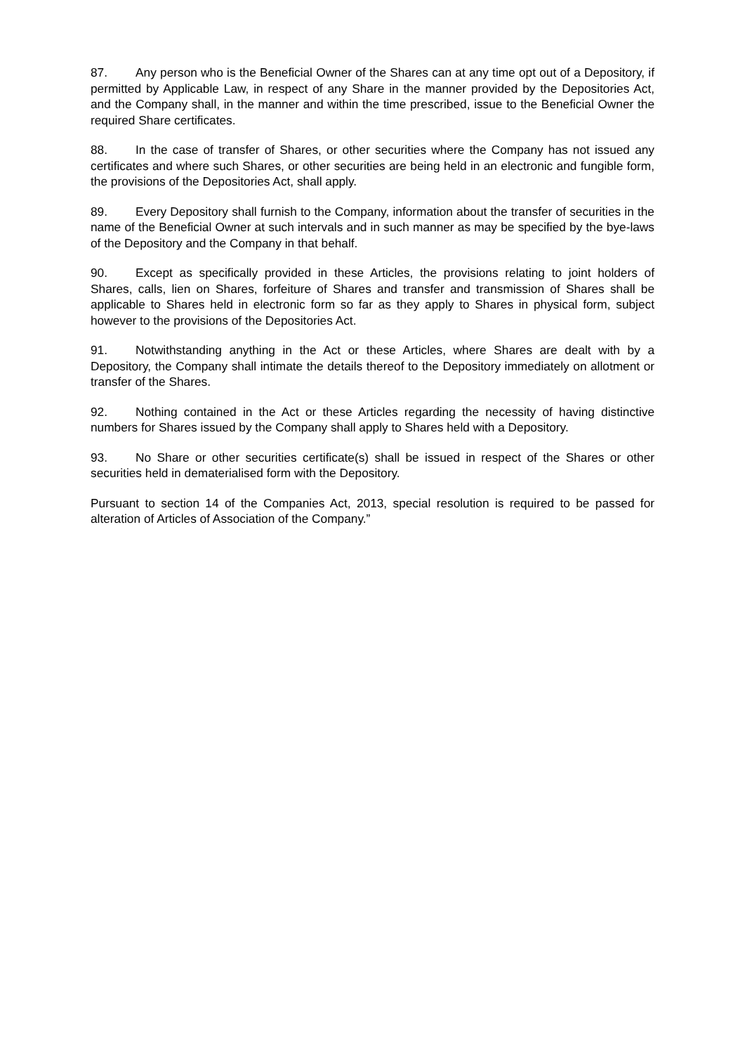87. Any person who is the Beneficial Owner of the Shares can at any time opt out of a Depository, if permitted by Applicable Law, in respect of any Share in the manner provided by the Depositories Act, and the Company shall, in the manner and within the time prescribed, issue to the Beneficial Owner the required Share certificates.
88. In the case of transfer of Shares, or other securities where the Company has not issued any certificates and where such Shares, or other securities are being held in an electronic and fungible form, the provisions of the Depositories Act, shall apply.
89. Every Depository shall furnish to the Company, information about the transfer of securities in the name of the Beneficial Owner at such intervals and in such manner as may be specified by the bye-laws of the Depository and the Company in that behalf.
90. Except as specifically provided in these Articles, the provisions relating to joint holders of Shares, calls, lien on Shares, forfeiture of Shares and transfer and transmission of Shares shall be applicable to Shares held in electronic form so far as they apply to Shares in physical form, subject however to the provisions of the Depositories Act.
91. Notwithstanding anything in the Act or these Articles, where Shares are dealt with by a Depository, the Company shall intimate the details thereof to the Depository immediately on allotment or transfer of the Shares.
92. Nothing contained in the Act or these Articles regarding the necessity of having distinctive numbers for Shares issued by the Company shall apply to Shares held with a Depository.
93. No Share or other securities certificate(s) shall be issued in respect of the Shares or other securities held in dematerialised form with the Depository.
Pursuant to section 14 of the Companies Act, 2013, special resolution is required to be passed for alteration of Articles of Association of the Company.”